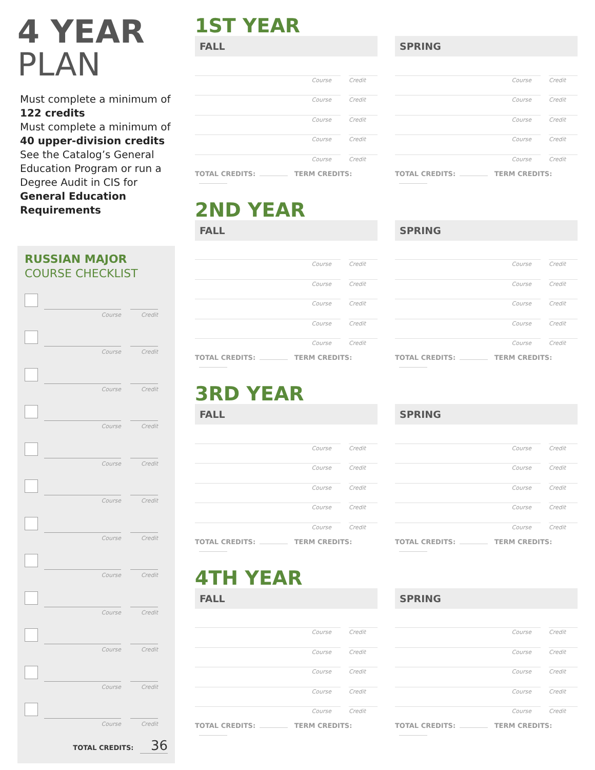4 YEAR
PLAN
Must complete a minimum of 122 credits
Must complete a minimum of 40 upper-division credits
See the Catalog’s General Education Program or run a Degree Audit in CIS for General Education Requirements
RUSSIAN MAJOR
COURSE CHECKLIST
Course
Credit
Course
Credit
Course
Credit
Course
Credit
Course
Credit
Course
Credit
Course
Credit
Course
Credit
Course
Credit
Course
Credit
Course
Credit
Course
Credit
TOTAL CREDITS: 36
1ST YEAR
FALL
Course
Credit
Course
Credit
Course
Credit
Course
Credit
Course
Credit
TOTAL CREDITS: TERM CREDITS:
SPRING
Course
Credit
Course
Credit
Course
Credit
Course
Credit
Course
Credit
TOTAL CREDITS: TERM CREDITS:
2ND YEAR
FALL
Course
Credit
Course
Credit
Course
Credit
Course
Credit
Course
Credit
TOTAL CREDITS: TERM CREDITS:
SPRING
Course
Credit
Course
Credit
Course
Credit
Course
Credit
Course
Credit
TOTAL CREDITS: TERM CREDITS:
3RD YEAR
FALL
Course
Credit
Course
Credit
Course
Credit
Course
Credit
Course
Credit
TOTAL CREDITS: TERM CREDITS:
SPRING
Course
Credit
Course
Credit
Course
Credit
Course
Credit
Course
Credit
TOTAL CREDITS: TERM CREDITS:
4TH YEAR
FALL
Course
Credit
Course
Credit
Course
Credit
Course
Credit
Course
Credit
TOTAL CREDITS: TERM CREDITS:
SPRING
Course
Credit
Course
Credit
Course
Credit
Course
Credit
Course
Credit
TOTAL CREDITS: TERM CREDITS: